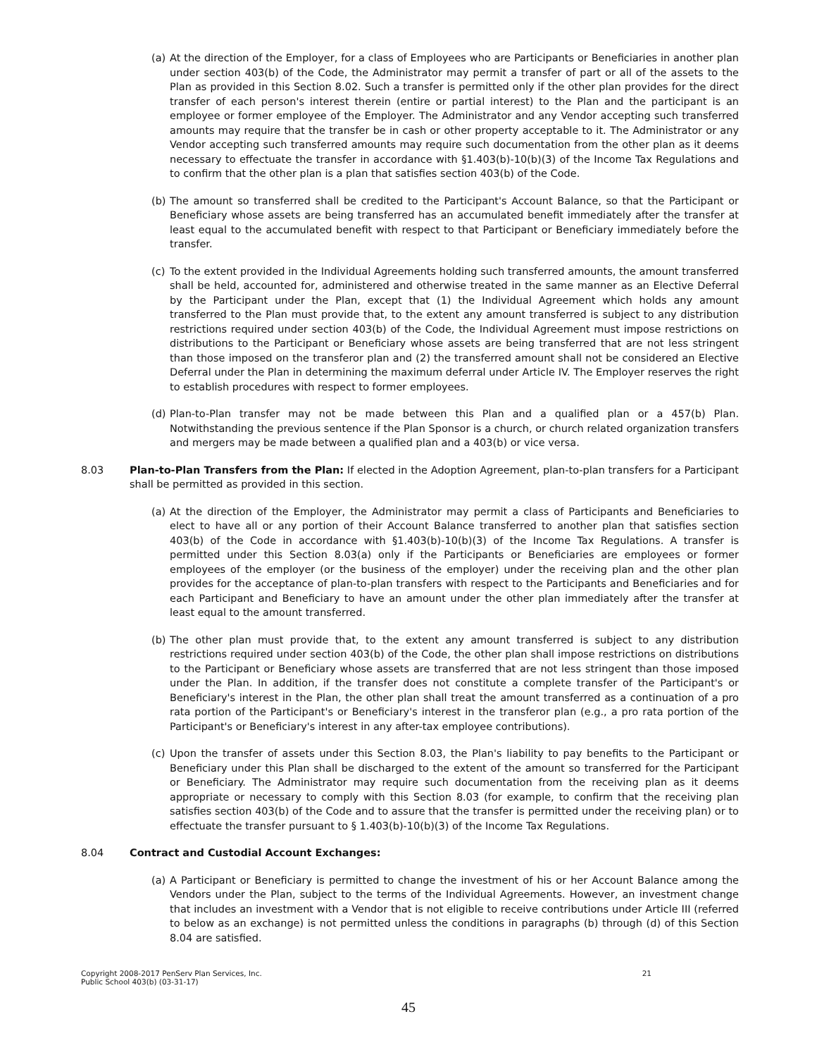(a) At the direction of the Employer, for a class of Employees who are Participants or Beneficiaries in another plan under section 403(b) of the Code, the Administrator may permit a transfer of part or all of the assets to the Plan as provided in this Section 8.02. Such a transfer is permitted only if the other plan provides for the direct transfer of each person's interest therein (entire or partial interest) to the Plan and the participant is an employee or former employee of the Employer. The Administrator and any Vendor accepting such transferred amounts may require that the transfer be in cash or other property acceptable to it. The Administrator or any Vendor accepting such transferred amounts may require such documentation from the other plan as it deems necessary to effectuate the transfer in accordance with §1.403(b)-10(b)(3) of the Income Tax Regulations and to confirm that the other plan is a plan that satisfies section 403(b) of the Code.
(b) The amount so transferred shall be credited to the Participant's Account Balance, so that the Participant or Beneficiary whose assets are being transferred has an accumulated benefit immediately after the transfer at least equal to the accumulated benefit with respect to that Participant or Beneficiary immediately before the transfer.
(c) To the extent provided in the Individual Agreements holding such transferred amounts, the amount transferred shall be held, accounted for, administered and otherwise treated in the same manner as an Elective Deferral by the Participant under the Plan, except that (1) the Individual Agreement which holds any amount transferred to the Plan must provide that, to the extent any amount transferred is subject to any distribution restrictions required under section 403(b) of the Code, the Individual Agreement must impose restrictions on distributions to the Participant or Beneficiary whose assets are being transferred that are not less stringent than those imposed on the transferor plan and (2) the transferred amount shall not be considered an Elective Deferral under the Plan in determining the maximum deferral under Article IV. The Employer reserves the right to establish procedures with respect to former employees.
(d) Plan-to-Plan transfer may not be made between this Plan and a qualified plan or a 457(b) Plan. Notwithstanding the previous sentence if the Plan Sponsor is a church, or church related organization transfers and mergers may be made between a qualified plan and a 403(b) or vice versa.
8.03 Plan-to-Plan Transfers from the Plan: If elected in the Adoption Agreement, plan-to-plan transfers for a Participant shall be permitted as provided in this section.
(a) At the direction of the Employer, the Administrator may permit a class of Participants and Beneficiaries to elect to have all or any portion of their Account Balance transferred to another plan that satisfies section 403(b) of the Code in accordance with §1.403(b)-10(b)(3) of the Income Tax Regulations. A transfer is permitted under this Section 8.03(a) only if the Participants or Beneficiaries are employees or former employees of the employer (or the business of the employer) under the receiving plan and the other plan provides for the acceptance of plan-to-plan transfers with respect to the Participants and Beneficiaries and for each Participant and Beneficiary to have an amount under the other plan immediately after the transfer at least equal to the amount transferred.
(b) The other plan must provide that, to the extent any amount transferred is subject to any distribution restrictions required under section 403(b) of the Code, the other plan shall impose restrictions on distributions to the Participant or Beneficiary whose assets are transferred that are not less stringent than those imposed under the Plan. In addition, if the transfer does not constitute a complete transfer of the Participant's or Beneficiary's interest in the Plan, the other plan shall treat the amount transferred as a continuation of a pro rata portion of the Participant's or Beneficiary's interest in the transferor plan (e.g., a pro rata portion of the Participant's or Beneficiary's interest in any after-tax employee contributions).
(c) Upon the transfer of assets under this Section 8.03, the Plan's liability to pay benefits to the Participant or Beneficiary under this Plan shall be discharged to the extent of the amount so transferred for the Participant or Beneficiary. The Administrator may require such documentation from the receiving plan as it deems appropriate or necessary to comply with this Section 8.03 (for example, to confirm that the receiving plan satisfies section 403(b) of the Code and to assure that the transfer is permitted under the receiving plan) or to effectuate the transfer pursuant to § 1.403(b)-10(b)(3) of the Income Tax Regulations.
8.04 Contract and Custodial Account Exchanges:
(a) A Participant or Beneficiary is permitted to change the investment of his or her Account Balance among the Vendors under the Plan, subject to the terms of the Individual Agreements. However, an investment change that includes an investment with a Vendor that is not eligible to receive contributions under Article III (referred to below as an exchange) is not permitted unless the conditions in paragraphs (b) through (d) of this Section 8.04 are satisfied.
Copyright 2008-2017 PenServ Plan Services, Inc.
Public School 403(b) (03-31-17) 21
45